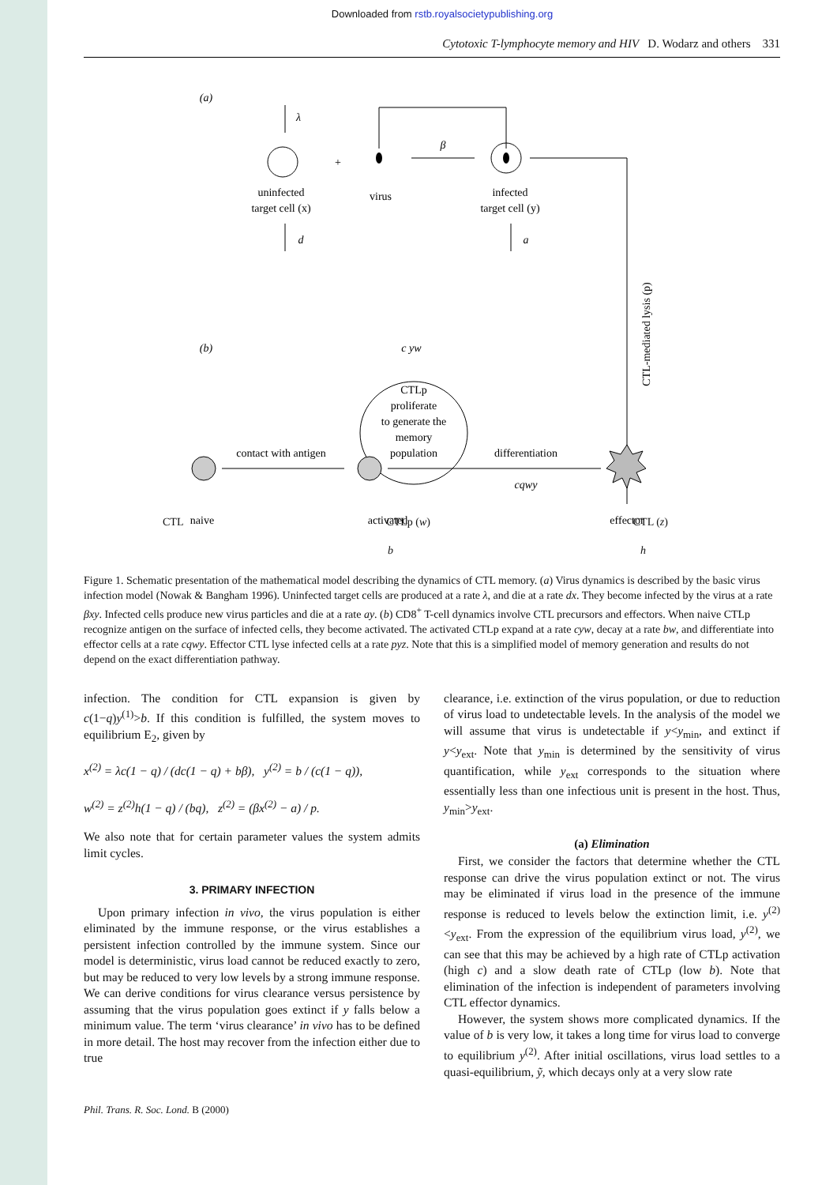Downloaded from rstb.royalsocietypublishing.org
Cytotoxic T-lymphocyte memory and HIV D. Wodarz and others 331
(a)
λ
+
β
uninfected
target cell (x)
virus
infected
target cell (y)
d
a
CTL-mediated lysis (p)
(b)
c yw
CTLp
proliferate
to generate the
memory
population
contact with antigen
differentiation
cqwy
naive
activated
effector
CTL CTLp (w) CTL (z)
b h
Figure 1. Schematic presentation of the mathematical model describing the dynamics of CTL memory. (a) Virus dynamics is described by the basic virus infection model (Nowak & Bangham 1996). Uninfected target cells are produced at a rate λ, and die at a rate dx. They become infected by the virus at a rate βxy. Infected cells produce new virus particles and die at a rate ay. (b) CD8<sup>+</sup> T-cell dynamics involve CTL precursors and effectors. When naive CTLp recognize antigen on the surface of infected cells, they become activated. The activated CTLp expand at a rate cyw, decay at a rate bw, and differentiate into effector cells at a rate cqwy. Effector CTL lyse infected cells at a rate pyz. Note that this is a simplified model of memory generation and results do not depend on the exact differentiation pathway.
infection. The condition for CTL expansion is given by c(1−q)y<sup>(1)</sup>>b. If this condition is fulfilled, the system moves to equilibrium E<sub>2</sub>, given by
x<sup>(2)</sup> = λc(1 − q) / (dc(1 − q) + bβ), y<sup>(2)</sup> = b / (c(1 − q)),
w<sup>(2)</sup> = z<sup>(2)</sup>h(1 − q) / (bq), z<sup>(2)</sup> = (βx<sup>(2)</sup> − a) / p.
We also note that for certain parameter values the system admits limit cycles.
3. PRIMARY INFECTION
Upon primary infection in vivo, the virus population is either eliminated by the immune response, or the virus establishes a persistent infection controlled by the immune system. Since our model is deterministic, virus load cannot be reduced exactly to zero, but may be reduced to very low levels by a strong immune response. We can derive conditions for virus clearance versus persistence by assuming that the virus population goes extinct if y falls below a minimum value. The term ‘virus clearance’ in vivo has to be defined in more detail. The host may recover from the infection either due to true
clearance, i.e. extinction of the virus population, or due to reduction of virus load to undetectable levels. In the analysis of the model we will assume that virus is undetectable if y<y<sub>min</sub>, and extinct if y<y<sub>ext</sub>. Note that y<sub>min</sub> is determined by the sensitivity of virus quantification, while y<sub>ext</sub> corresponds to the situation where essentially less than one infectious unit is present in the host. Thus, y<sub>min</sub>>y<sub>ext</sub>.
(a) Elimination
First, we consider the factors that determine whether the CTL response can drive the virus population extinct or not. The virus may be eliminated if virus load in the presence of the immune response is reduced to levels below the extinction limit, i.e. y<sup>(2)</sup><y<sub>ext</sub>. From the expression of the equilibrium virus load, y<sup>(2)</sup>, we can see that this may be achieved by a high rate of CTLp activation (high c) and a slow death rate of CTLp (low b). Note that elimination of the infection is independent of parameters involving CTL effector dynamics.
However, the system shows more complicated dynamics. If the value of b is very low, it takes a long time for virus load to converge to equilibrium y<sup>(2)</sup>. After initial oscillations, virus load settles to a quasi-equilibrium, ỹ, which decays only at a very slow rate
Phil. Trans. R. Soc. Lond. B (2000)